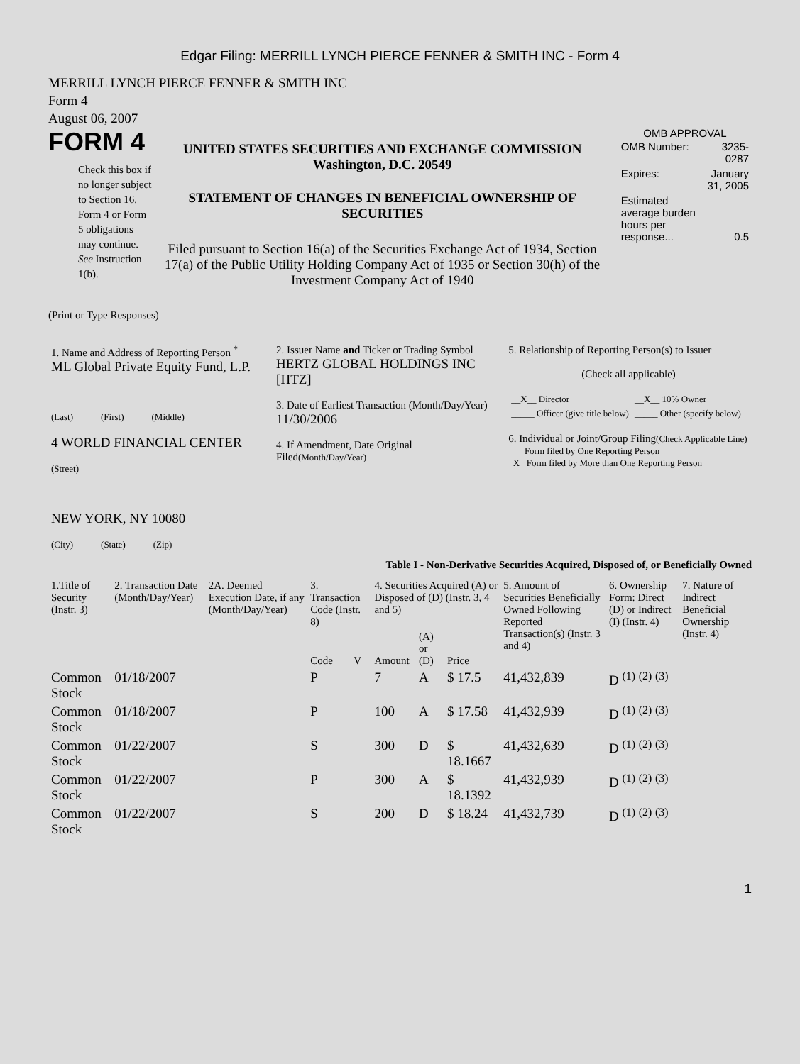Edgar Filing: MERRILL LYNCH PIERCE FENNER & SMITH INC - Form 4
MERRILL LYNCH PIERCE FENNER & SMITH INC
Form 4
August 06, 2007
FORM 4
Check this box if no longer subject to Section 16. Form 4 or Form 5 obligations may continue. See Instruction 1(b).
UNITED STATES SECURITIES AND EXCHANGE COMMISSION
Washington, D.C. 20549
STATEMENT OF CHANGES IN BENEFICIAL OWNERSHIP OF SECURITIES
Filed pursuant to Section 16(a) of the Securities Exchange Act of 1934, Section 17(a) of the Public Utility Holding Company Act of 1935 or Section 30(h) of the Investment Company Act of 1940
OMB APPROVAL
| OMB Number: | 3235-0287 |
| Expires: | January 31, 2005 |
| Estimated average burden hours per response... | 0.5 |
(Print or Type Responses)
| 1. Name and Address of Reporting Person <sup>*</sup> ML Global Private Equity Fund, L.P. (Last) (First) (Middle) 4 WORLD FINANCIAL CENTER (Street) NEW YORK, NY 10080 (City) (State) (Zip) | 2. Issuer Name and Ticker or Trading Symbol HERTZ GLOBAL HOLDINGS INC [HTZ] 3. Date of Earliest Transaction (Month/Day/Year) 11/30/2006 4. If Amendment, Date Original Filed (Month/Day/Year) | 5. Relationship of Reporting Person(s) to Issuer (Check all applicable) / __X__ Director / __X__ 10% Owner / / _____ Officer (give title below) / _____ Other (specify below) / 6. Individual or Joint/Group Filing (Check Applicable Line) ___ Form filed by One Reporting Person _X_ Form filed by More than One Reporting Person |
Table I - Non-Derivative Securities Acquired, Disposed of, or Beneficially Owned
| 1.Title of Security (Instr. 3) | 2. Transaction Date (Month/Day/Year) | 2A. Deemed Execution Date, if any (Month/Day/Year) | 3. Transaction Code (Instr. 8) | | 4. Securities Acquired (A) or Disposed of (D) (Instr. 3, 4 and 5) | | | 5. Amount of Securities Beneficially Owned Following Reported Transaction(s) (Instr. 3 and 4) | 6. Ownership Form: Direct (D) or Indirect (I) (Instr. 4) | 7. Nature of Indirect Beneficial Ownership (Instr. 4) |
| --- | --- | --- | --- | --- | --- | --- | --- | --- | --- | --- |
| | | | Code | V | Amount | (A) or (D) | Price | | | |
| Common Stock | 01/18/2007 | | P | | 7 | A | $ 17.5 | 41,432,839 | D <sup>(1)</sup> <sup>(2)</sup> <sup>(3)</sup> | |
| Common Stock | 01/18/2007 | | P | | 100 | A | $ 17.58 | 41,432,939 | D <sup>(1)</sup> <sup>(2)</sup> <sup>(3)</sup> | |
| Common Stock | 01/22/2007 | | S | | 300 | D | $ 18.1667 | 41,432,639 | D <sup>(1)</sup> <sup>(2)</sup> <sup>(3)</sup> | |
| Common Stock | 01/22/2007 | | P | | 300 | A | $ 18.1392 | 41,432,939 | D <sup>(1)</sup> <sup>(2)</sup> <sup>(3)</sup> | |
| Common Stock | 01/22/2007 | | S | | 200 | D | $ 18.24 | 41,432,739 | D <sup>(1)</sup> <sup>(2)</sup> <sup>(3)</sup> | |
1